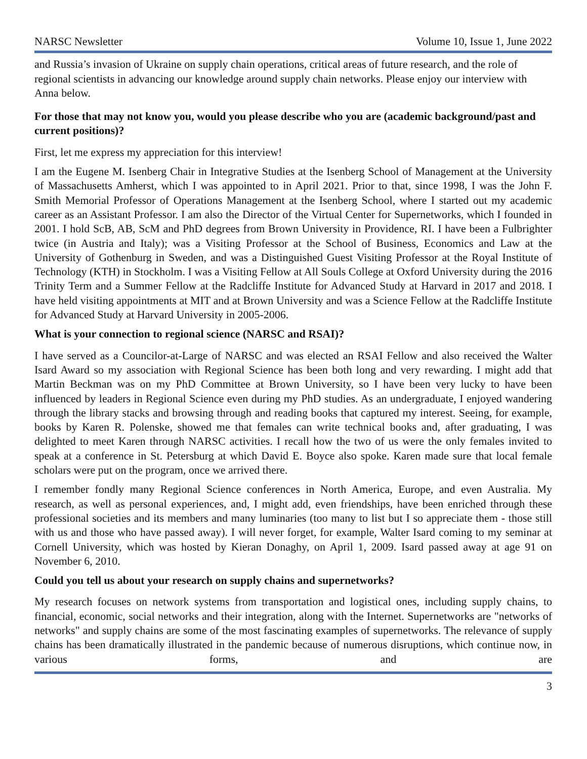NARSC Newsletter Volume 10, Issue 1, June 2022
and Russia’s invasion of Ukraine on supply chain operations, critical areas of future research, and the role of regional scientists in advancing our knowledge around supply chain networks. Please enjoy our interview with Anna below.
For those that may not know you, would you please describe who you are (academic background/past and current positions)?
First, let me express my appreciation for this interview!
I am the Eugene M. Isenberg Chair in Integrative Studies at the Isenberg School of Management at the University of Massachusetts Amherst, which I was appointed to in April 2021. Prior to that, since 1998, I was the John F. Smith Memorial Professor of Operations Management at the Isenberg School, where I started out my academic career as an Assistant Professor. I am also the Director of the Virtual Center for Supernetworks, which I founded in 2001. I hold ScB, AB, ScM and PhD degrees from Brown University in Providence, RI. I have been a Fulbrighter twice (in Austria and Italy); was a Visiting Professor at the School of Business, Economics and Law at the University of Gothenburg in Sweden, and was a Distinguished Guest Visiting Professor at the Royal Institute of Technology (KTH) in Stockholm. I was a Visiting Fellow at All Souls College at Oxford University during the 2016 Trinity Term and a Summer Fellow at the Radcliffe Institute for Advanced Study at Harvard in 2017 and 2018. I have held visiting appointments at MIT and at Brown University and was a Science Fellow at the Radcliffe Institute for Advanced Study at Harvard University in 2005-2006.
What is your connection to regional science (NARSC and RSAI)?
I have served as a Councilor-at-Large of NARSC and was elected an RSAI Fellow and also received the Walter Isard Award so my association with Regional Science has been both long and very rewarding. I might add that Martin Beckman was on my PhD Committee at Brown University, so I have been very lucky to have been influenced by leaders in Regional Science even during my PhD studies. As an undergraduate, I enjoyed wandering through the library stacks and browsing through and reading books that captured my interest. Seeing, for example, books by Karen R. Polenske, showed me that females can write technical books and, after graduating, I was delighted to meet Karen through NARSC activities. I recall how the two of us were the only females invited to speak at a conference in St. Petersburg at which David E. Boyce also spoke. Karen made sure that local female scholars were put on the program, once we arrived there.
I remember fondly many Regional Science conferences in North America, Europe, and even Australia. My research, as well as personal experiences, and, I might add, even friendships, have been enriched through these professional societies and its members and many luminaries (too many to list but I so appreciate them - those still with us and those who have passed away). I will never forget, for example, Walter Isard coming to my seminar at Cornell University, which was hosted by Kieran Donaghy, on April 1, 2009. Isard passed away at age 91 on November 6, 2010.
Could you tell us about your research on supply chains and supernetworks?
My research focuses on network systems from transportation and logistical ones, including supply chains, to financial, economic, social networks and their integration, along with the Internet. Supernetworks are "networks of networks" and supply chains are some of the most fascinating examples of supernetworks. The relevance of supply chains has been dramatically illustrated in the pandemic because of numerous disruptions, which continue now, in various forms, and are
3